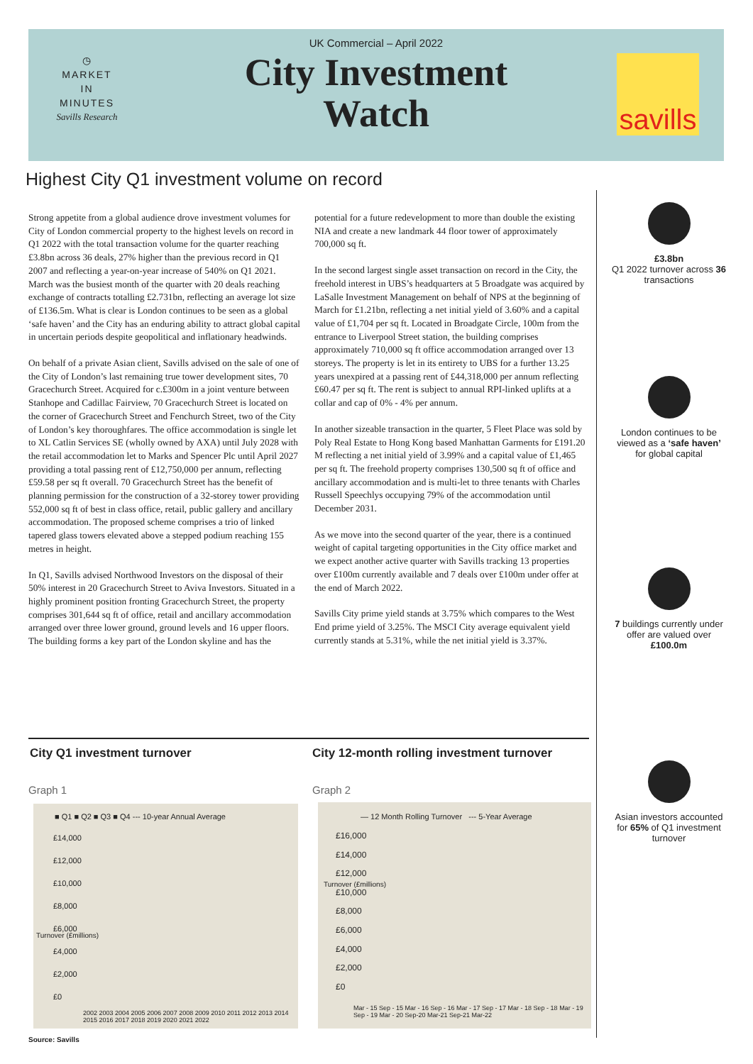◷
MARKET
IN
MINUTES
Savills Research
UK Commercial – April 2022
City Investment Watch
savills
Highest City Q1 investment volume on record
Strong appetite from a global audience drove investment volumes for City of London commercial property to the highest levels on record in Q1 2022 with the total transaction volume for the quarter reaching £3.8bn across 36 deals, 27% higher than the previous record in Q1 2007 and reflecting a year-on-year increase of 540% on Q1 2021. March was the busiest month of the quarter with 20 deals reaching exchange of contracts totalling £2.731bn, reflecting an average lot size of £136.5m. What is clear is London continues to be seen as a global ‘safe haven’ and the City has an enduring ability to attract global capital in uncertain periods despite geopolitical and inflationary headwinds.
On behalf of a private Asian client, Savills advised on the sale of one of the City of London’s last remaining true tower development sites, 70 Gracechurch Street. Acquired for c.£300m in a joint venture between Stanhope and Cadillac Fairview, 70 Gracechurch Street is located on the corner of Gracechurch Street and Fenchurch Street, two of the City of London’s key thoroughfares. The office accommodation is single let to XL Catlin Services SE (wholly owned by AXA) until July 2028 with the retail accommodation let to Marks and Spencer Plc until April 2027 providing a total passing rent of £12,750,000 per annum, reflecting £59.58 per sq ft overall. 70 Gracechurch Street has the benefit of planning permission for the construction of a 32-storey tower providing 552,000 sq ft of best in class office, retail, public gallery and ancillary accommodation. The proposed scheme comprises a trio of linked tapered glass towers elevated above a stepped podium reaching 155 metres in height.
In Q1, Savills advised Northwood Investors on the disposal of their 50% interest in 20 Gracechurch Street to Aviva Investors. Situated in a highly prominent position fronting Gracechurch Street, the property comprises 301,644 sq ft of office, retail and ancillary accommodation arranged over three lower ground, ground levels and 16 upper floors. The building forms a key part of the London skyline and has the potential for a future redevelopment to more than double the existing NIA and create a new landmark 44 floor tower of approximately 700,000 sq ft.
In the second largest single asset transaction on record in the City, the freehold interest in UBS’s headquarters at 5 Broadgate was acquired by LaSalle Investment Management on behalf of NPS at the beginning of March for £1.21bn, reflecting a net initial yield of 3.60% and a capital value of £1,704 per sq ft. Located in Broadgate Circle, 100m from the entrance to Liverpool Street station, the building comprises approximately 710,000 sq ft office accommodation arranged over 13 storeys. The property is let in its entirety to UBS for a further 13.25 years unexpired at a passing rent of £44,318,000 per annum reflecting £60.47 per sq ft. The rent is subject to annual RPI-linked uplifts at a collar and cap of 0% - 4% per annum.
In another sizeable transaction in the quarter, 5 Fleet Place was sold by Poly Real Estate to Hong Kong based Manhattan Garments for £191.20 M reflecting a net initial yield of 3.99% and a capital value of £1,465 per sq ft. The freehold property comprises 130,500 sq ft of office and ancillary accommodation and is multi-let to three tenants with Charles Russell Speechlys occupying 79% of the accommodation until December 2031.
As we move into the second quarter of the year, there is a continued weight of capital targeting opportunities in the City office market and we expect another active quarter with Savills tracking 13 properties over £100m currently available and 7 deals over £100m under offer at the end of March 2022.
Savills City prime yield stands at 3.75% which compares to the West End prime yield of 3.25%. The MSCI City average equivalent yield currently stands at 5.31%, while the net initial yield is 3.37%.
£3.8bn
Q1 2022 turnover across 36 transactions
London continues to be viewed as a ‘safe haven’ for global capital
7 buildings currently under offer are valued over £100.0m
Asian investors accounted for 65% of Q1 investment turnover
City Q1 investment turnover
City 12-month rolling investment turnover
Graph 1 Graph 2
■ Q1 ■ Q2 ■ Q3 ■ Q4 --- 10-year Annual Average
£14,000
£12,000
£10,000
£8,000
£6,000
£4,000
£2,000
£0
Turnover (£millions)
2002 2003 2004 2005 2006 2007 2008 2009 2010 2011 2012 2013 2014 2015 2016 2017 2018 2019 2020 2021 2022
— 12 Month Rolling Turnover --- 5-Year Average
£16,000
£14,000
£12,000
£10,000
£8,000
£6,000
£4,000
£2,000
£0
Turnover (£millions)
Mar - 15 Sep - 15 Mar - 16 Sep - 16 Mar - 17 Sep - 17 Mar - 18 Sep - 18 Mar - 19 Sep - 19 Mar - 20 Sep-20 Mar-21 Sep-21 Mar-22
Source: Savills